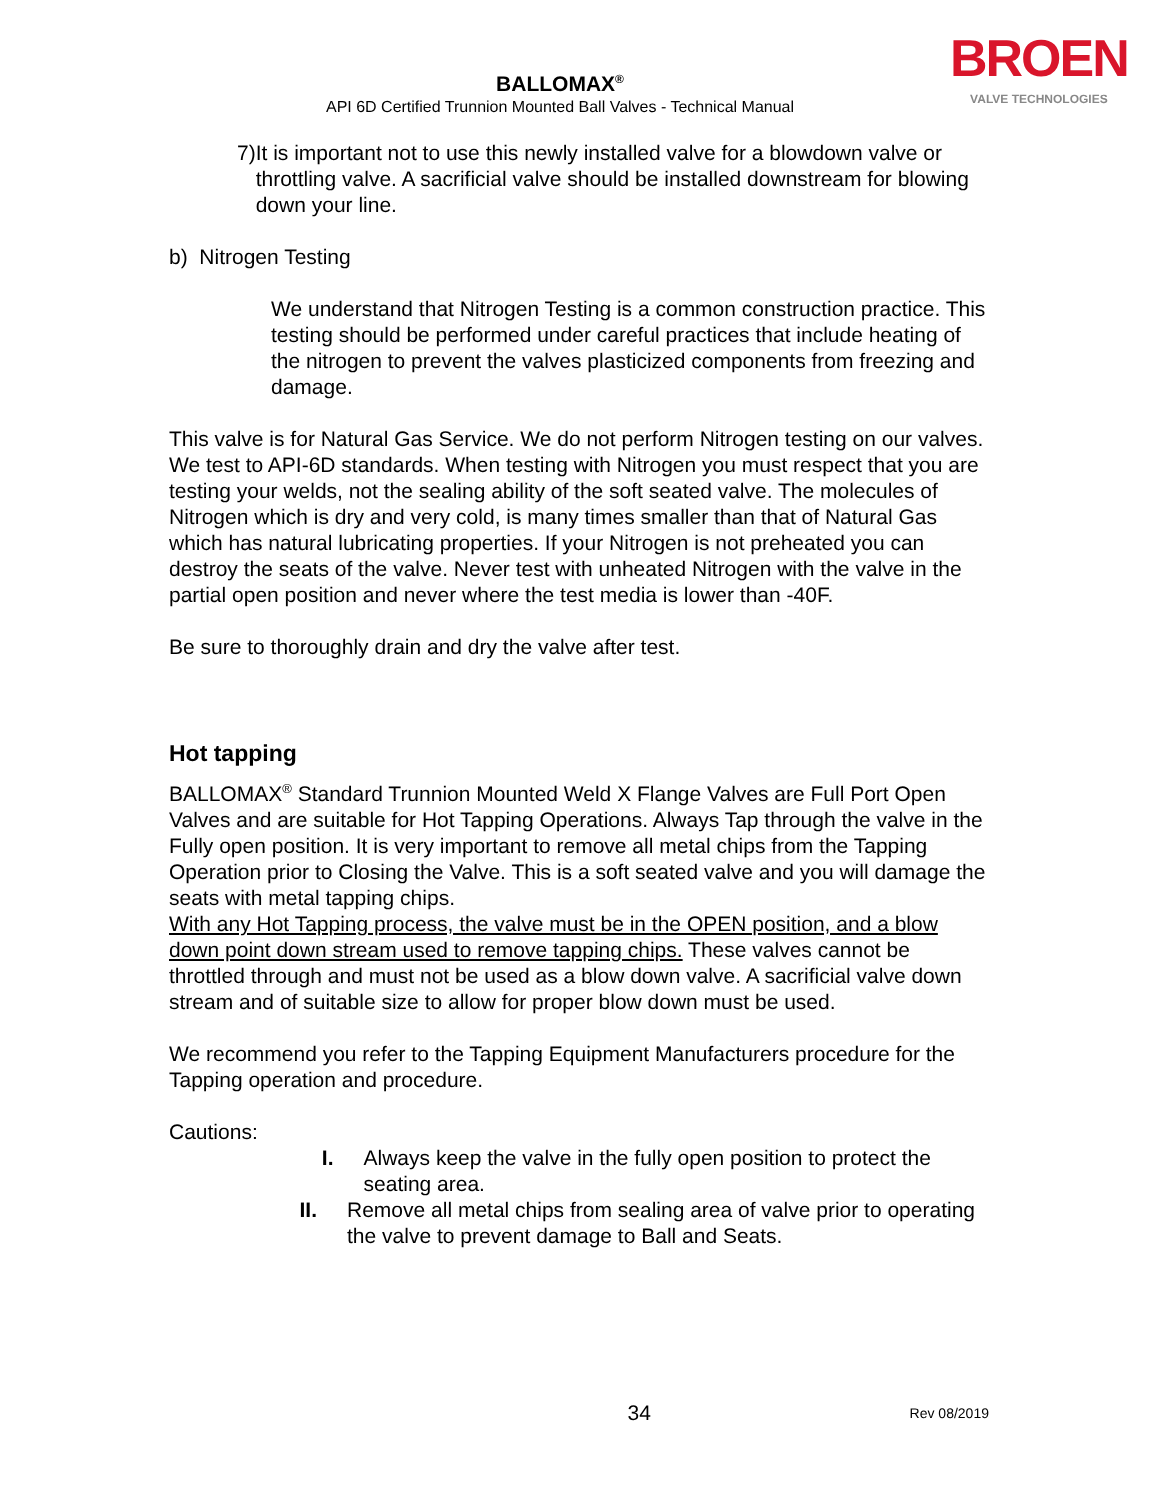BALLOMAX<sup>®</sup>
API 6D Certified Trunnion Mounted Ball Valves - Technical Manual
BROEN
VALVE TECHNOLOGIES
7) It is important not to use this newly installed valve for a blowdown valve or throttling valve. A sacrificial valve should be installed downstream for blowing down your line.
b) Nitrogen Testing
We understand that Nitrogen Testing is a common construction practice. This testing should be performed under careful practices that include heating of the nitrogen to prevent the valves plasticized components from freezing and damage.
This valve is for Natural Gas Service. We do not perform Nitrogen testing on our valves. We test to API-6D standards. When testing with Nitrogen you must respect that you are testing your welds, not the sealing ability of the soft seated valve. The molecules of Nitrogen which is dry and very cold, is many times smaller than that of Natural Gas which has natural lubricating properties. If your Nitrogen is not preheated you can destroy the seats of the valve. Never test with unheated Nitrogen with the valve in the partial open position and never where the test media is lower than -40F.
Be sure to thoroughly drain and dry the valve after test.
Hot tapping
BALLOMAX<sup>®</sup> Standard Trunnion Mounted Weld X Flange Valves are Full Port Open Valves and are suitable for Hot Tapping Operations. Always Tap through the valve in the Fully open position. It is very important to remove all metal chips from the Tapping Operation prior to Closing the Valve. This is a soft seated valve and you will damage the seats with metal tapping chips.
With any Hot Tapping process, the valve must be in the OPEN position, and a blow down point down stream used to remove tapping chips. These valves cannot be throttled through and must not be used as a blow down valve. A sacrificial valve down stream and of suitable size to allow for proper blow down must be used.
We recommend you refer to the Tapping Equipment Manufacturers procedure for the Tapping operation and procedure.
Cautions:
I. Always keep the valve in the fully open position to protect the seating area.
II. Remove all metal chips from sealing area of valve prior to operating the valve to prevent damage to Ball and Seats.
34 Rev 08/2019